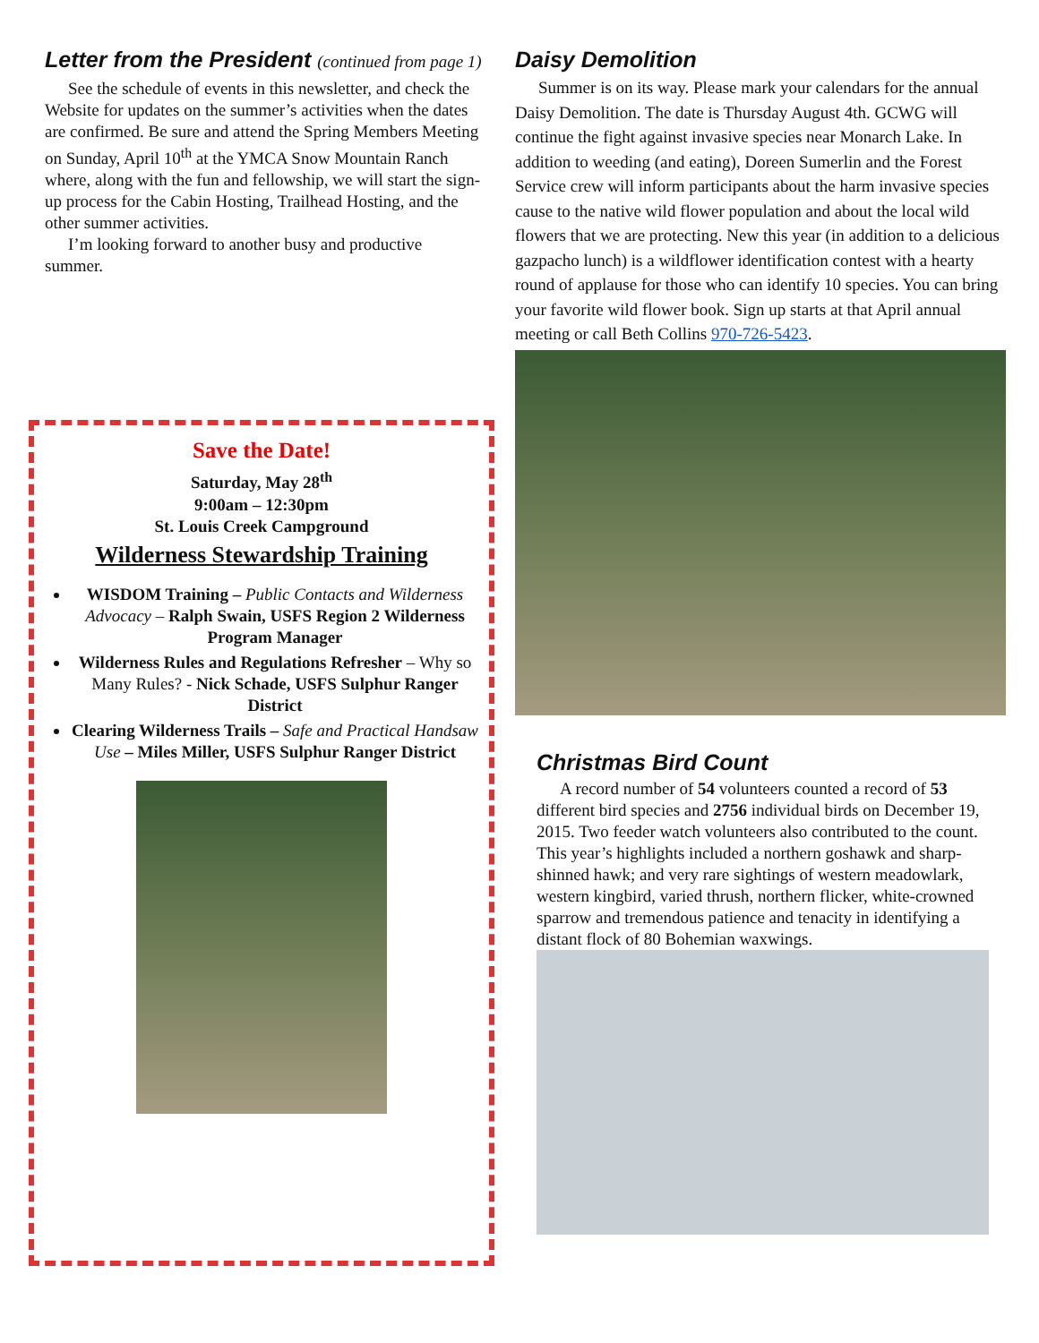Letter from the President (continued from page 1)
See the schedule of events in this newsletter, and check the Website for updates on the summer’s activities when the dates are confirmed. Be sure and attend the Spring Members Meeting on Sunday, April 10<sup>th</sup> at the YMCA Snow Mountain Ranch where, along with the fun and fellowship, we will start the sign-up process for the Cabin Hosting, Trailhead Hosting, and the other summer activities.
I’m looking forward to another busy and productive summer.
Save the Date!
Saturday, May 28<sup>th</sup>
9:00am – 12:30pm
St. Louis Creek Campground
Wilderness Stewardship Training
WISDOM Training – Public Contacts and Wilderness Advocacy – Ralph Swain, USFS Region 2 Wilderness Program Manager
Wilderness Rules and Regulations Refresher – Why so Many Rules? - Nick Schade, USFS Sulphur Ranger District
Clearing Wilderness Trails – Safe and Practical Handsaw Use – Miles Miller, USFS Sulphur Ranger District
Daisy Demolition
Summer is on its way. Please mark your calendars for the annual Daisy Demolition. The date is Thursday August 4th. GCWG will continue the fight against invasive species near Monarch Lake. In addition to weeding (and eating), Doreen Sumerlin and the Forest Service crew will inform participants about the harm invasive species cause to the native wild flower population and about the local wild flowers that we are protecting. New this year (in addition to a delicious gazpacho lunch) is a wildflower identification contest with a hearty round of applause for those who can identify 10 species. You can bring your favorite wild flower book. Sign up starts at that April annual meeting or call Beth Collins 970-726-5423.
Christmas Bird Count
A record number of 54 volunteers counted a record of 53 different bird species and 2756 individual birds on December 19, 2015. Two feeder watch volunteers also contributed to the count. This year’s highlights included a northern goshawk and sharp-shinned hawk; and very rare sightings of western meadowlark, western kingbird, varied thrush, northern flicker, white-crowned sparrow and tremendous patience and tenacity in identifying a distant flock of 80 Bohemian waxwings.